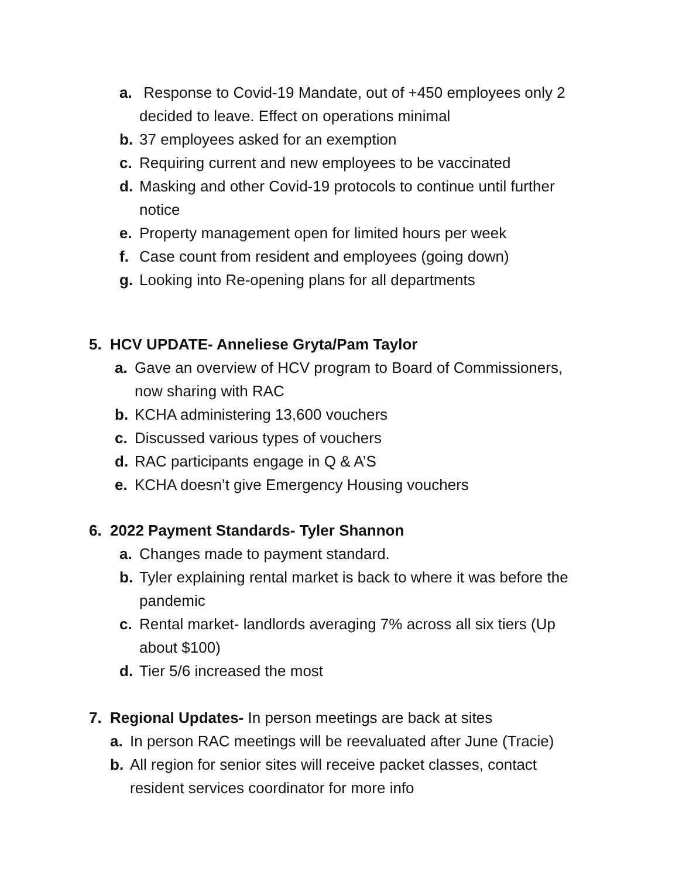a. Response to Covid-19 Mandate, out of +450 employees only 2 decided to leave. Effect on operations minimal
b. 37 employees asked for an exemption
c. Requiring current and new employees to be vaccinated
d. Masking and other Covid-19 protocols to continue until further notice
e. Property management open for limited hours per week
f. Case count from resident and employees (going down)
g. Looking into Re-opening plans for all departments
5. HCV UPDATE- Anneliese Gryta/Pam Taylor
a. Gave an overview of HCV program to Board of Commissioners, now sharing with RAC
b. KCHA administering 13,600 vouchers
c. Discussed various types of vouchers
d. RAC participants engage in Q & A’S
e. KCHA doesn’t give Emergency Housing vouchers
6. 2022 Payment Standards- Tyler Shannon
a. Changes made to payment standard.
b. Tyler explaining rental market is back to where it was before the pandemic
c. Rental market- landlords averaging 7% across all six tiers (Up about $100)
d. Tier 5/6 increased the most
7. Regional Updates- In person meetings are back at sites
a. In person RAC meetings will be reevaluated after June (Tracie)
b. All region for senior sites will receive packet classes, contact resident services coordinator for more info